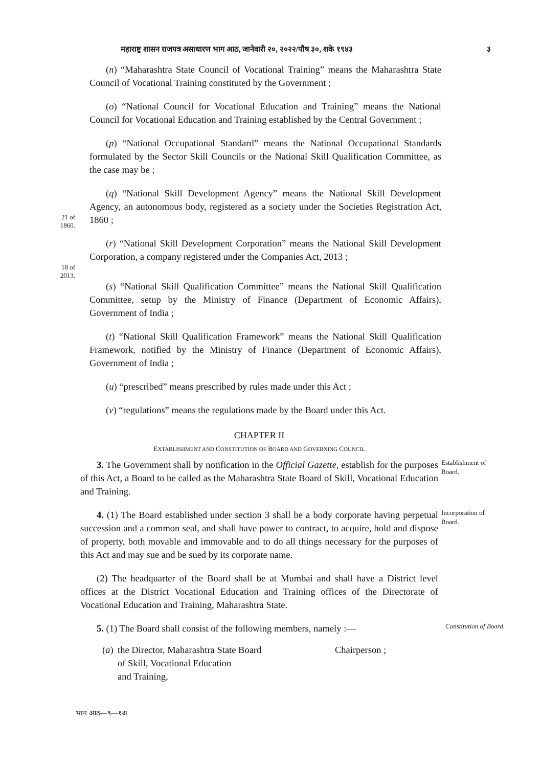महाराष्ट्र शासन राजपत्र असाधारण भाग आठ, जानेवारी २०, २०२२/पौष ३०, शके १९४३ ३
(n) “Maharashtra State Council of Vocational Training” means the Maharashtra State Council of Vocational Training constituted by the Government ;
(o) “National Council for Vocational Education and Training” means the National Council for Vocational Education and Training established by the Central Government ;
(p) “National Occupational Standard” means the National Occupational Standards formulated by the Sector Skill Councils or the National Skill Qualification Committee, as the case may be ;
21 of
1860.
(q) “National Skill Development Agency” means the National Skill Development Agency, an autonomous body, registered as a society under the Societies Registration Act, 1860 ;
18 of
2013.
(r) “National Skill Development Corporation” means the National Skill Development Corporation, a company registered under the Companies Act, 2013 ;
(s) “National Skill Qualification Committee” means the National Skill Qualification Committee, setup by the Ministry of Finance (Department of Economic Affairs), Government of India ;
(t) “National Skill Qualification Framework” means the National Skill Qualification Framework, notified by the Ministry of Finance (Department of Economic Affairs), Government of India ;
(u) “prescribed” means prescribed by rules made under this Act ;
(v) “regulations” means the regulations made by the Board under this Act.
CHAPTER II
EXTABLISHMENT AND CONSTITUTION OF BOARD AND GOVERNING COUNCIL
3. The Government shall by notification in the Official Gazette, establish for the purposes of this Act, a Board to be called as the Maharashtra State Board of Skill, Vocational Education and Training.
Establishment of Board.
4. (1) The Board established under section 3 shall be a body corporate having perpetual succession and a common seal, and shall have power to contract, to acquire, hold and dispose of property, both movable and immovable and to do all things necessary for the purposes of this Act and may sue and be sued by its corporate name.
Incorporation of Board.
(2) The headquarter of the Board shall be at Mumbai and shall have a District level offices at the District Vocational Education and Training offices of the Directorate of Vocational Education and Training, Maharashtra State.
5. (1) The Board shall consist of the following members, namely :—
Constitution of Board.
(a)
the Director, Maharashtra State Board
of Skill, Vocational Education
and Training,
Chairperson ;
भाग आठ—९—१अ